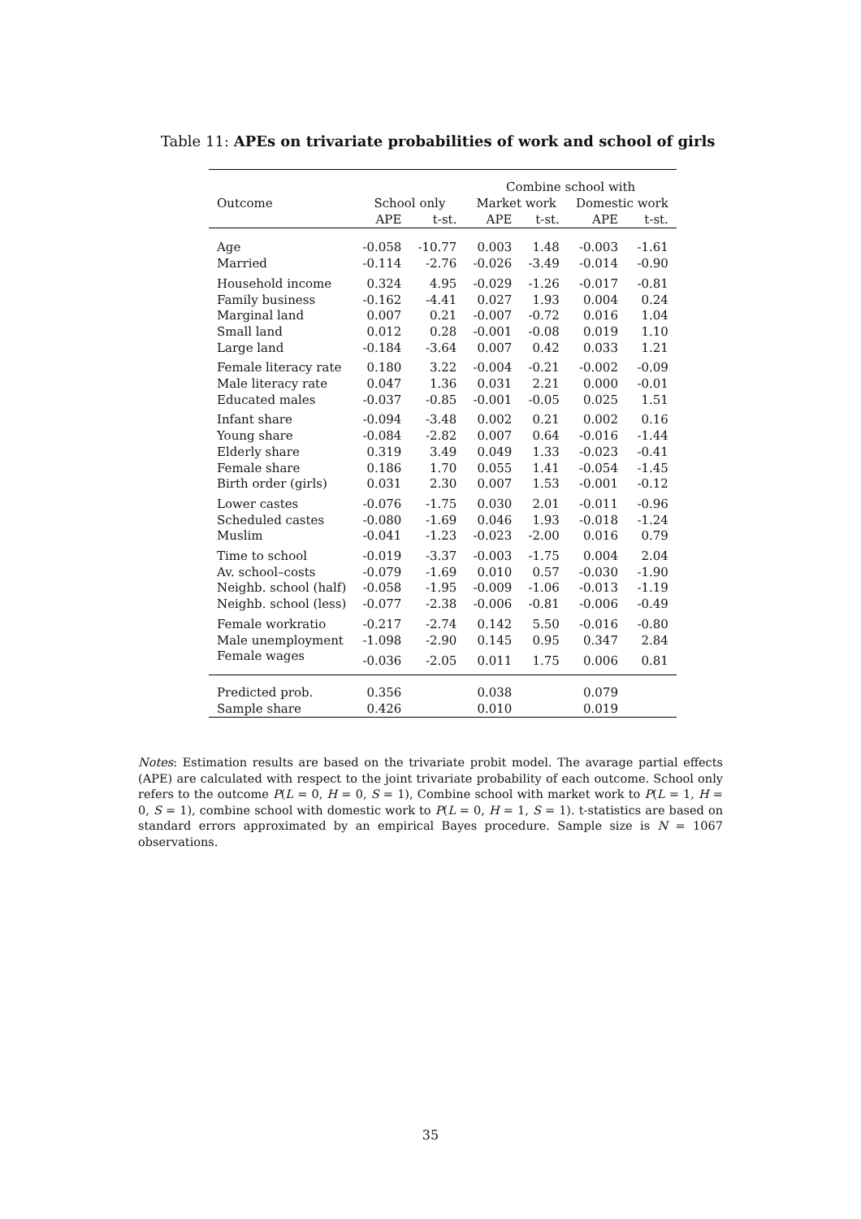Table 11: APEs on trivariate probabilities of work and school of girls
| | | | Combine school with | | | |
| --- | --- | --- | --- | --- | --- | --- |
| Outcome | School only | | Market work | | Domestic work | |
| | APE | t-st. | APE | t-st. | APE | t-st. |
| Age | -0.058 | -10.77 | 0.003 | 1.48 | -0.003 | -1.61 |
| Married | -0.114 | -2.76 | -0.026 | -3.49 | -0.014 | -0.90 |
| Household income | 0.324 | 4.95 | -0.029 | -1.26 | -0.017 | -0.81 |
| Family business | -0.162 | -4.41 | 0.027 | 1.93 | 0.004 | 0.24 |
| Marginal land | 0.007 | 0.21 | -0.007 | -0.72 | 0.016 | 1.04 |
| Small land | 0.012 | 0.28 | -0.001 | -0.08 | 0.019 | 1.10 |
| Large land | -0.184 | -3.64 | 0.007 | 0.42 | 0.033 | 1.21 |
| Female literacy rate | 0.180 | 3.22 | -0.004 | -0.21 | -0.002 | -0.09 |
| Male literacy rate | 0.047 | 1.36 | 0.031 | 2.21 | 0.000 | -0.01 |
| Educated males | -0.037 | -0.85 | -0.001 | -0.05 | 0.025 | 1.51 |
| Infant share | -0.094 | -3.48 | 0.002 | 0.21 | 0.002 | 0.16 |
| Young share | -0.084 | -2.82 | 0.007 | 0.64 | -0.016 | -1.44 |
| Elderly share | 0.319 | 3.49 | 0.049 | 1.33 | -0.023 | -0.41 |
| Female share | 0.186 | 1.70 | 0.055 | 1.41 | -0.054 | -1.45 |
| Birth order (girls) | 0.031 | 2.30 | 0.007 | 1.53 | -0.001 | -0.12 |
| Lower castes | -0.076 | -1.75 | 0.030 | 2.01 | -0.011 | -0.96 |
| Scheduled castes | -0.080 | -1.69 | 0.046 | 1.93 | -0.018 | -1.24 |
| Muslim | -0.041 | -1.23 | -0.023 | -2.00 | 0.016 | 0.79 |
| Time to school | -0.019 | -3.37 | -0.003 | -1.75 | 0.004 | 2.04 |
| Av. school–costs | -0.079 | -1.69 | 0.010 | 0.57 | -0.030 | -1.90 |
| Neighb. school (half) | -0.058 | -1.95 | -0.009 | -1.06 | -0.013 | -1.19 |
| Neighb. school (less) | -0.077 | -2.38 | -0.006 | -0.81 | -0.006 | -0.49 |
| Female workratio | -0.217 | -2.74 | 0.142 | 5.50 | -0.016 | -0.80 |
| Male unemployment | -1.098 | -2.90 | 0.145 | 0.95 | 0.347 | 2.84 |
| Female wages | -0.036 | -2.05 | 0.011 | 1.75 | 0.006 | 0.81 |
| Predicted prob. | 0.356 | | 0.038 | | 0.079 | |
| Sample share | 0.426 | | 0.010 | | 0.019 | |
Notes: Estimation results are based on the trivariate probit model. The avarage partial effects (APE) are calculated with respect to the joint trivariate probability of each outcome. School only refers to the outcome P(L = 0, H = 0, S = 1), Combine school with market work to P(L = 1, H = 0, S = 1), combine school with domestic work to P(L = 0, H = 1, S = 1). t-statistics are based on standard errors approximated by an empirical Bayes procedure. Sample size is N = 1067 observations.
35